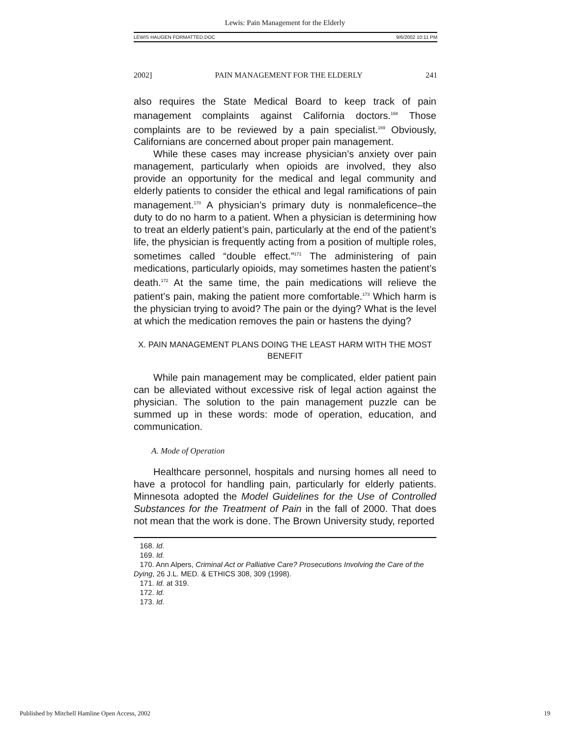Lewis: Pain Management for the Elderly
LEWIS HAUGEN FORMATTED.DOC 9/6/2002 10:11 PM
2002] PAIN MANAGEMENT FOR THE ELDERLY 241
also requires the State Medical Board to keep track of pain management complaints against California doctors.<sup>168</sup> Those complaints are to be reviewed by a pain specialist.<sup>169</sup> Obviously, Californians are concerned about proper pain management.
While these cases may increase physician’s anxiety over pain management, particularly when opioids are involved, they also provide an opportunity for the medical and legal community and elderly patients to consider the ethical and legal ramifications of pain management.<sup>170</sup> A physician’s primary duty is nonmaleficence–the duty to do no harm to a patient. When a physician is determining how to treat an elderly patient’s pain, particularly at the end of the patient’s life, the physician is frequently acting from a position of multiple roles, sometimes called “double effect.”<sup>171</sup> The administering of pain medications, particularly opioids, may sometimes hasten the patient’s death.<sup>172</sup> At the same time, the pain medications will relieve the patient’s pain, making the patient more comfortable.<sup>173</sup> Which harm is the physician trying to avoid? The pain or the dying? What is the level at which the medication removes the pain or hastens the dying?
X. PAIN MANAGEMENT PLANS DOING THE LEAST HARM WITH THE MOST BENEFIT
While pain management may be complicated, elder patient pain can be alleviated without excessive risk of legal action against the physician. The solution to the pain management puzzle can be summed up in these words: mode of operation, education, and communication.
A. Mode of Operation
Healthcare personnel, hospitals and nursing homes all need to have a protocol for handling pain, particularly for elderly patients. Minnesota adopted the Model Guidelines for the Use of Controlled Substances for the Treatment of Pain in the fall of 2000. That does not mean that the work is done. The Brown University study, reported
168. Id.
169. Id.
170. Ann Alpers, Criminal Act or Palliative Care? Prosecutions Involving the Care of the Dying, 26 J.L. MED. & ETHICS 308, 309 (1998).
171. Id. at 319.
172. Id.
173. Id.
Published by Mitchell Hamline Open Access, 2002 19